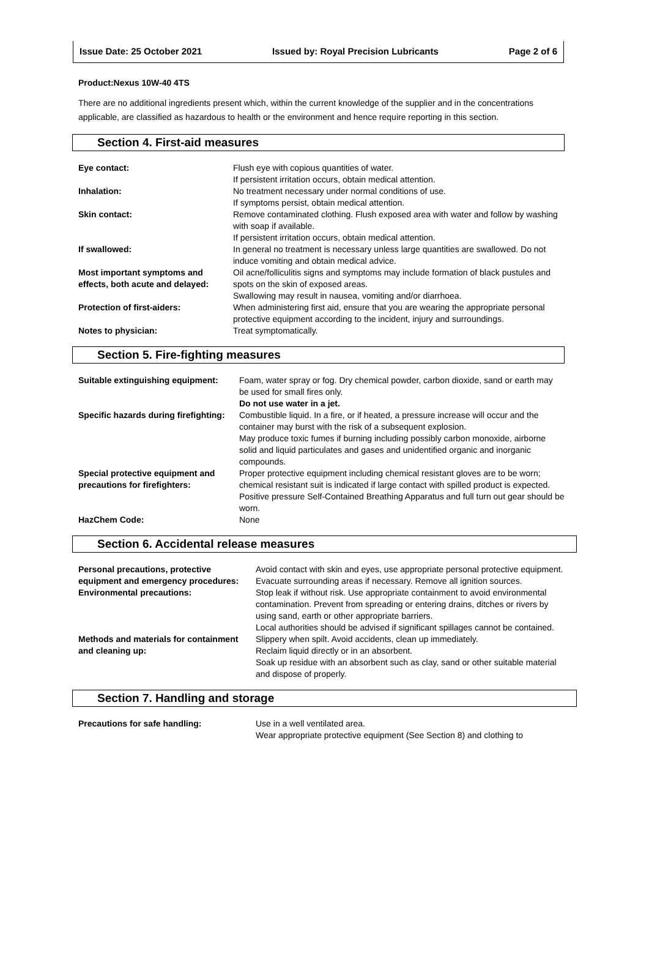Issue Date: 25 October 2021 Issued by: Royal Precision Lubricants Page 2 of 6
Product:Nexus 10W-40 4TS
There are no additional ingredients present which, within the current knowledge of the supplier and in the concentrations applicable, are classified as hazardous to health or the environment and hence require reporting in this section.
Section 4. First-aid measures
| Eye contact: | Flush eye with copious quantities of water. If persistent irritation occurs, obtain medical attention. |
| Inhalation: | No treatment necessary under normal conditions of use. If symptoms persist, obtain medical attention. |
| Skin contact: | Remove contaminated clothing. Flush exposed area with water and follow by washing with soap if available. If persistent irritation occurs, obtain medical attention. |
| If swallowed: | In general no treatment is necessary unless large quantities are swallowed. Do not induce vomiting and obtain medical advice. |
| Most important symptoms and effects, both acute and delayed: | Oil acne/folliculitis signs and symptoms may include formation of black pustules and spots on the skin of exposed areas. Swallowing may result in nausea, vomiting and/or diarrhoea. |
| Protection of first-aiders: | When administering first aid, ensure that you are wearing the appropriate personal protective equipment according to the incident, injury and surroundings. |
| Notes to physician: | Treat symptomatically. |
Section 5. Fire-fighting measures
| Suitable extinguishing equipment: | Foam, water spray or fog. Dry chemical powder, carbon dioxide, sand or earth may be used for small fires only. Do not use water in a jet. |
| Specific hazards during firefighting: | Combustible liquid. In a fire, or if heated, a pressure increase will occur and the container may burst with the risk of a subsequent explosion. May produce toxic fumes if burning including possibly carbon monoxide, airborne solid and liquid particulates and gases and unidentified organic and inorganic compounds. |
| Special protective equipment and precautions for firefighters: | Proper protective equipment including chemical resistant gloves are to be worn; chemical resistant suit is indicated if large contact with spilled product is expected. Positive pressure Self-Contained Breathing Apparatus and full turn out gear should be worn. |
| HazChem Code: | None |
Section 6. Accidental release measures
| Personal precautions, protective equipment and emergency procedures: | Avoid contact with skin and eyes, use appropriate personal protective equipment. Evacuate surrounding areas if necessary. Remove all ignition sources. |
| Environmental precautions: | Stop leak if without risk. Use appropriate containment to avoid environmental contamination. Prevent from spreading or entering drains, ditches or rivers by using sand, earth or other appropriate barriers. Local authorities should be advised if significant spillages cannot be contained. |
| Methods and materials for containment and cleaning up: | Slippery when spilt. Avoid accidents, clean up immediately. Reclaim liquid directly or in an absorbent. Soak up residue with an absorbent such as clay, sand or other suitable material and dispose of properly. |
Section 7. Handling and storage
| Precautions for safe handling: | Use in a well ventilated area. Wear appropriate protective equipment (See Section 8) and clothing to |